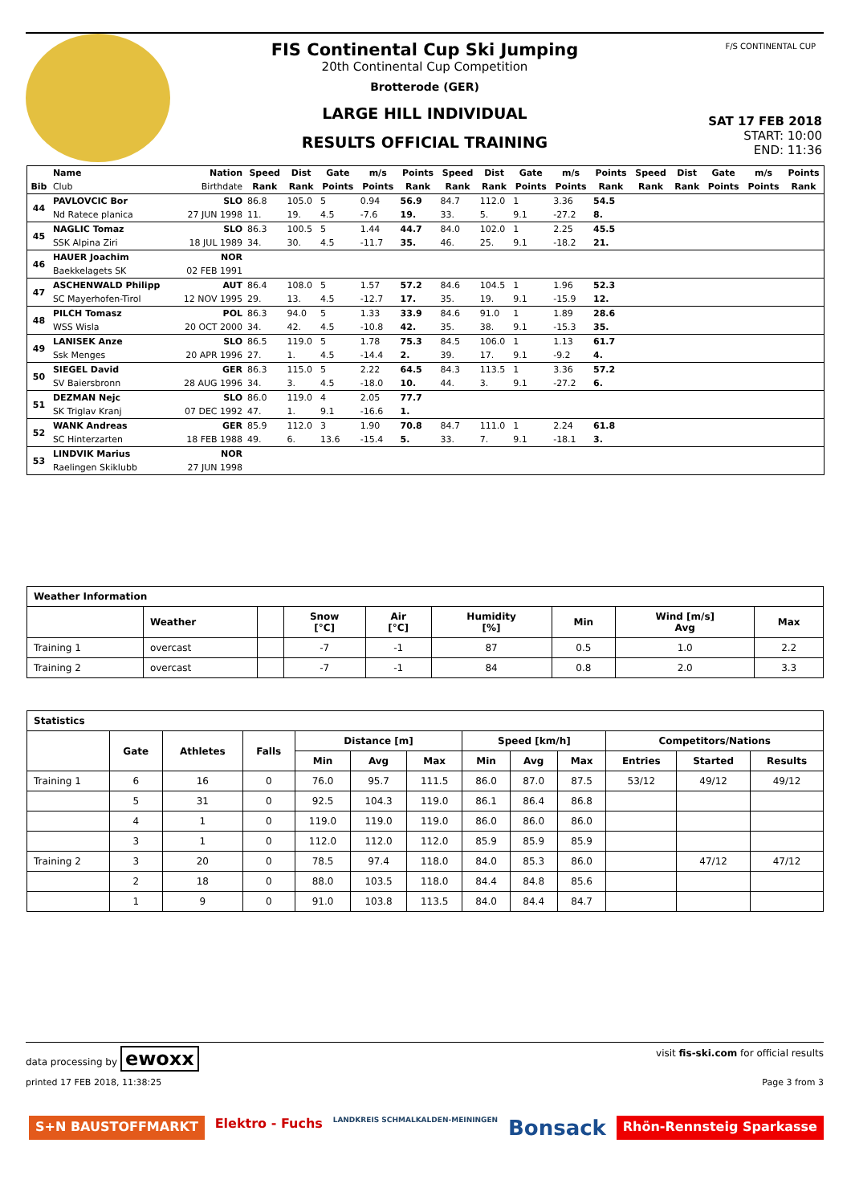FIS Continental Cup Ski Jumping
20th Continental Cup Competition
Brotterode (GER)
LARGE HILL INDIVIDUAL
RESULTS OFFICIAL TRAINING
SAT 17 FEB 2018
START: 10:00
END: 11:36
F/S CONTINENTAL CUP
| | Name | Nation | Speed | Dist | Gate | m/s | Points | Speed | Dist | Gate | m/s | Points | Speed | Dist | Gate | m/s | Points |
| --- | --- | --- | --- | --- | --- | --- | --- | --- | --- | --- | --- | --- | --- | --- | --- | --- | --- |
| Bib | Club | Birthdate | Rank | Rank | Points | Points | Rank | Rank | Rank | Points | Points | Rank | Rank | Rank | Points | Points | Rank |
| 44 | PAVLOVCIC Bor | SLO | 86.8 | 105.0 | 5 | 0.94 | 56.9 | 84.7 | 112.0 | 1 | 3.36 | 54.5 | | | | | |
| | Nd Ratece planica | 27 JUN 1998 | 11. | 19. | 4.5 | -7.6 | 19. | 33. | 5. | 9.1 | -27.2 | 8. | | | | | |
| 45 | NAGLIC Tomaz | SLO | 86.3 | 100.5 | 5 | 1.44 | 44.7 | 84.0 | 102.0 | 1 | 2.25 | 45.5 | | | | | |
| | SSK Alpina Ziri | 18 JUL 1989 | 34. | 30. | 4.5 | -11.7 | 35. | 46. | 25. | 9.1 | -18.2 | 21. | | | | | |
| 46 | HAUER Joachim | NOR | | | | | | | | | | | | | | | |
| | Baekkelagets SK | 02 FEB 1991 | | | | | | | | | | | | | | | |
| 47 | ASCHENWALD Philipp | AUT | 86.4 | 108.0 | 5 | 1.57 | 57.2 | 84.6 | 104.5 | 1 | 1.96 | 52.3 | | | | | |
| | SC Mayerhofen-Tirol | 12 NOV 1995 | 29. | 13. | 4.5 | -12.7 | 17. | 35. | 19. | 9.1 | -15.9 | 12. | | | | | |
| 48 | PILCH Tomasz | POL | 86.3 | 94.0 | 5 | 1.33 | 33.9 | 84.6 | 91.0 | 1 | 1.89 | 28.6 | | | | | |
| | WSS Wisla | 20 OCT 2000 | 34. | 42. | 4.5 | -10.8 | 42. | 35. | 38. | 9.1 | -15.3 | 35. | | | | | |
| 49 | LANISEK Anze | SLO | 86.5 | 119.0 | 5 | 1.78 | 75.3 | 84.5 | 106.0 | 1 | 1.13 | 61.7 | | | | | |
| | Ssk Menges | 20 APR 1996 | 27. | 1. | 4.5 | -14.4 | 2. | 39. | 17. | 9.1 | -9.2 | 4. | | | | | |
| 50 | SIEGEL David | GER | 86.3 | 115.0 | 5 | 2.22 | 64.5 | 84.3 | 113.5 | 1 | 3.36 | 57.2 | | | | | |
| | SV Baiersbronn | 28 AUG 1996 | 34. | 3. | 4.5 | -18.0 | 10. | 44. | 3. | 9.1 | -27.2 | 6. | | | | | |
| 51 | DEZMAN Nejc | SLO | 86.0 | 119.0 | 4 | 2.05 | 77.7 | | | | | | | | | | |
| | SK Triglav Kranj | 07 DEC 1992 | 47. | 1. | 9.1 | -16.6 | 1. | | | | | | | | | | |
| 52 | WANK Andreas | GER | 85.9 | 112.0 | 3 | 1.90 | 70.8 | 84.7 | 111.0 | 1 | 2.24 | 61.8 | | | | | |
| | SC Hinterzarten | 18 FEB 1988 | 49. | 6. | 13.6 | -15.4 | 5. | 33. | 7. | 9.1 | -18.1 | 3. | | | | | |
| 53 | LINDVIK Marius | NOR | | | | | | | | | | | | | | | |
| | Raelingen Skiklubb | 27 JUN 1998 | | | | | | | | | | | | | | | |
| Weather Information | | | | | | | | |
| --- | --- | --- | --- | --- | --- | --- | --- | --- |
| | Weather | | Snow [°C] | Air [°C] | Humidity [%] | Min | Wind [m/s] Avg | Max |
| Training 1 | overcast | | -7 | -1 | 87 | 0.5 | 1.0 | 2.2 |
| Training 2 | overcast | | -7 | -1 | 84 | 0.8 | 2.0 | 3.3 |
| Statistics | | | | | | | | | | | | |
| --- | --- | --- | --- | --- | --- | --- | --- | --- | --- | --- | --- | --- |
| | Gate | Athletes | Falls | Distance [m] | | | Speed [km/h] | | | Competitors/Nations | | |
| | | | | Min | Avg | Max | Min | Avg | Max | Entries | Started | Results |
| Training 1 | 6 | 16 | 0 | 76.0 | 95.7 | 111.5 | 86.0 | 87.0 | 87.5 | 53/12 | 49/12 | 49/12 |
| | 5 | 31 | 0 | 92.5 | 104.3 | 119.0 | 86.1 | 86.4 | 86.8 | | | |
| | 4 | 1 | 0 | 119.0 | 119.0 | 119.0 | 86.0 | 86.0 | 86.0 | | | |
| | 3 | 1 | 0 | 112.0 | 112.0 | 112.0 | 85.9 | 85.9 | 85.9 | | | |
| Training 2 | 3 | 20 | 0 | 78.5 | 97.4 | 118.0 | 84.0 | 85.3 | 86.0 | | 47/12 | 47/12 |
| | 2 | 18 | 0 | 88.0 | 103.5 | 118.0 | 84.4 | 84.8 | 85.6 | | | |
| | 1 | 9 | 0 | 91.0 | 103.8 | 113.5 | 84.0 | 84.4 | 84.7 | | | |
data processing by ewoxx visit fis-ski.com for official results
printed 17 FEB 2018, 11:38:25 Page 3 from 3
S+N BAUSTOFFMARKT Elektro - Fuchs LANDKREIS SCHMALKALDEN-MEININGEN Bonsack Rhön-Rennsteig Sparkasse